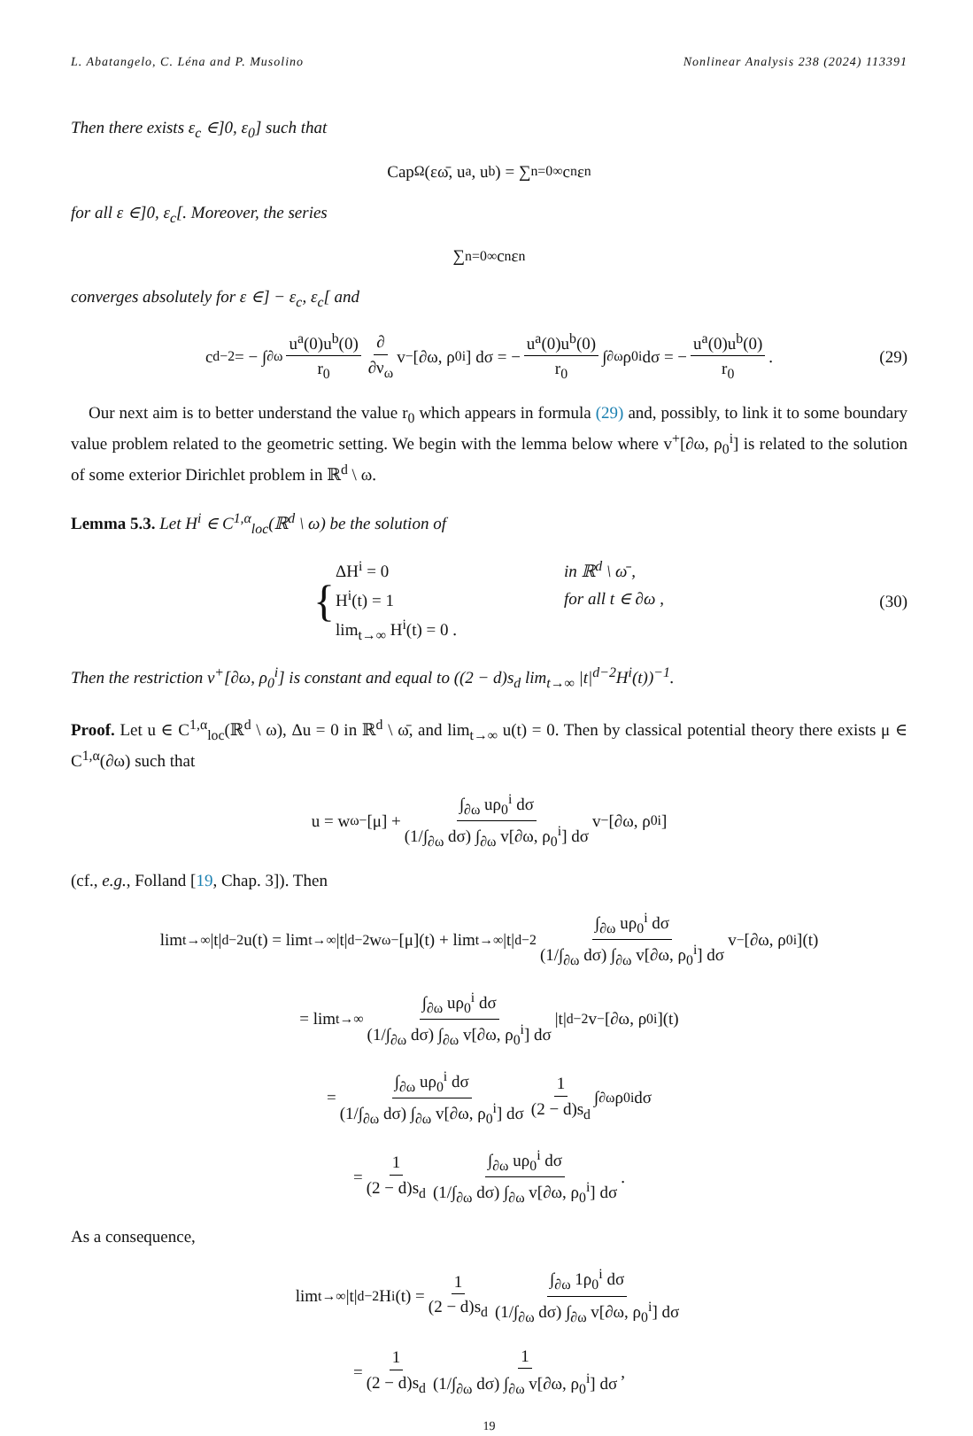L. Abatangelo, C. Léna and P. Musolino Nonlinear Analysis 238 (2024) 113391
Then there exists ε<sub>c</sub> ∈]0, ε<sub>0</sub>] such that
Cap<sub>Ω</sub>(εω̄, u<sup>a</sup>, u<sup>b</sup>) = ∑<sub>n=0</sub><sup>∞</sup> c<sub>n</sub>ε<sup>n</sup>
for all ε ∈]0, ε<sub>c</sub>[. Moreover, the series
∑<sub>n=0</sub><sup>∞</sup> c<sub>n</sub>ε<sup>n</sup>
converges absolutely for ε ∈] − ε<sub>c</sub>, ε<sub>c</sub>[ and
c<sub>d−2</sub> = − ∫<sub>∂ω</sub> u<sup>a</sup>(0)u<sup>b</sup>(0) r<sub>0</sub> ∂ ∂ν<sub>ω</sub> v<sup>−</sup>[∂ω, ρ<sub>0</sub><sup>i</sup>] dσ = − u<sup>a</sup>(0)u<sup>b</sup>(0) r<sub>0</sub> ∫<sub>∂ω</sub> ρ<sub>0</sub><sup>i</sup> dσ = − u<sup>a</sup>(0)u<sup>b</sup>(0) r<sub>0</sub>. (29)
Our next aim is to better understand the value r<sub>0</sub> which appears in formula (29) and, possibly, to link it to some boundary value problem related to the geometric setting. We begin with the lemma below where v<sup>+</sup>[∂ω, ρ<sub>0</sub><sup>i</sup>] is related to the solution of some exterior Dirichlet problem in ℝ<sup>d</sup> \ ω.
Lemma 5.3. Let H<sup>i</sup> ∈ C<sup>1,α</sup><sub>loc</sub>(ℝ<sup>d</sup> \ ω) be the solution of
{
| ΔH<sup>i</sup> = 0 | in ℝ<sup>d</sup> \ ω̄ , |
| H<sup>i</sup>(t) = 1 | for all t ∈ ∂ω , |
| lim<sub>t→∞</sub> H<sup>i</sup>(t) = 0 . | |
(30)
Then the restriction v<sup>+</sup>[∂ω, ρ<sub>0</sub><sup>i</sup>] is constant and equal to ((2 − d)s<sub>d</sub> lim<sub>t→∞</sub> |t|<sup>d−2</sup>H<sup>i</sup>(t))<sup>−1</sup>.
Proof. Let u ∈ C<sup>1,α</sup><sub>loc</sub>(ℝ<sup>d</sup> \ ω), Δu = 0 in ℝ<sup>d</sup> \ ω̄, and lim<sub>t→∞</sub> u(t) = 0. Then by classical potential theory there exists μ ∈ C<sup>1,α</sup>(∂ω) such that
u = w<sub>ω</sub><sup>−</sup>[μ] + ∫<sub>∂ω</sub> uρ<sub>0</sub><sup>i</sup> dσ (1/∫<sub>∂ω</sub> dσ) ∫<sub>∂ω</sub> v[∂ω, ρ<sub>0</sub><sup>i</sup>] dσ v<sup>−</sup>[∂ω, ρ<sub>0</sub><sup>i</sup>]
(cf., e.g., Folland [19, Chap. 3]). Then
lim<sub>t→∞</sub> |t|<sup>d−2</sup>u(t) = lim<sub>t→∞</sub> |t|<sup>d−2</sup>w<sub>ω</sub><sup>−</sup>[μ](t) + lim<sub>t→∞</sub> |t|<sup>d−2</sup> ∫<sub>∂ω</sub> uρ<sub>0</sub><sup>i</sup> dσ (1/∫<sub>∂ω</sub> dσ) ∫<sub>∂ω</sub> v[∂ω, ρ<sub>0</sub><sup>i</sup>] dσ v<sup>−</sup>[∂ω, ρ<sub>0</sub><sup>i</sup>](t)
= lim<sub>t→∞</sub> ∫<sub>∂ω</sub> uρ<sub>0</sub><sup>i</sup> dσ (1/∫<sub>∂ω</sub> dσ) ∫<sub>∂ω</sub> v[∂ω, ρ<sub>0</sub><sup>i</sup>] dσ |t|<sup>d−2</sup>v<sup>−</sup>[∂ω, ρ<sub>0</sub><sup>i</sup>](t)
= ∫<sub>∂ω</sub> uρ<sub>0</sub><sup>i</sup> dσ (1/∫<sub>∂ω</sub> dσ) ∫<sub>∂ω</sub> v[∂ω, ρ<sub>0</sub><sup>i</sup>] dσ 1 (2 − d)s<sub>d</sub> ∫<sub>∂ω</sub> ρ<sub>0</sub><sup>i</sup> dσ
= 1 (2 − d)s<sub>d</sub> ∫<sub>∂ω</sub> uρ<sub>0</sub><sup>i</sup> dσ (1/∫<sub>∂ω</sub> dσ) ∫<sub>∂ω</sub> v[∂ω, ρ<sub>0</sub><sup>i</sup>] dσ.
As a consequence,
lim<sub>t→∞</sub> |t|<sup>d−2</sup>H<sup>i</sup>(t) = 1 (2 − d)s<sub>d</sub> ∫<sub>∂ω</sub> 1ρ<sub>0</sub><sup>i</sup> dσ (1/∫<sub>∂ω</sub> dσ) ∫<sub>∂ω</sub> v[∂ω, ρ<sub>0</sub><sup>i</sup>] dσ
= 1 (2 − d)s<sub>d</sub> 1 (1/∫<sub>∂ω</sub> dσ) ∫<sub>∂ω</sub> v[∂ω, ρ<sub>0</sub><sup>i</sup>] dσ,
19